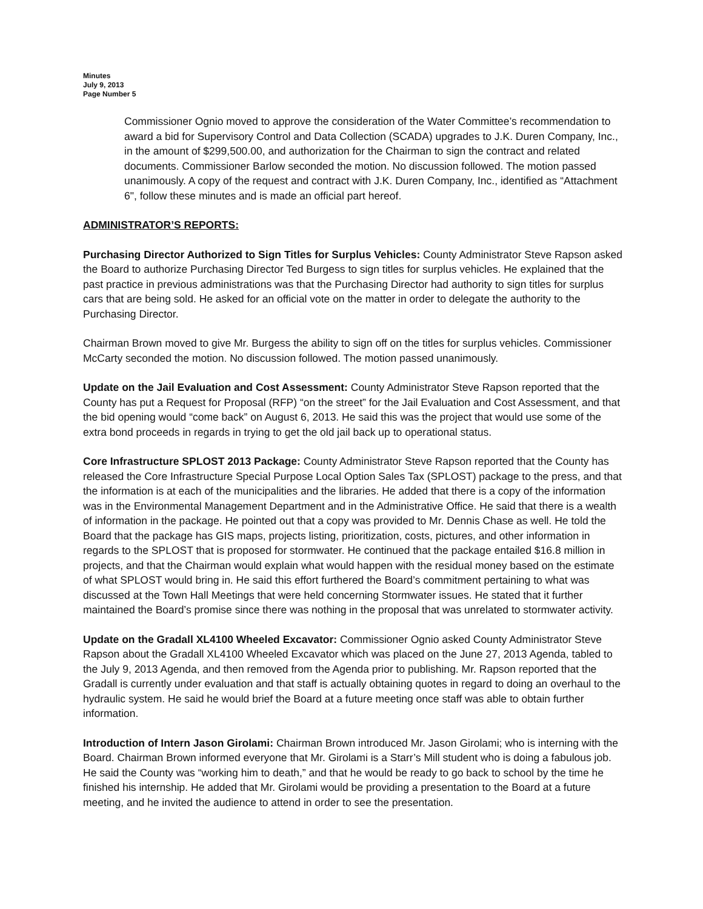Minutes
July 9, 2013
Page Number 5
Commissioner Ognio moved to approve the consideration of the Water Committee’s recommendation to award a bid for Supervisory Control and Data Collection (SCADA) upgrades to J.K. Duren Company, Inc., in the amount of $299,500.00, and authorization for the Chairman to sign the contract and related documents. Commissioner Barlow seconded the motion. No discussion followed. The motion passed unanimously. A copy of the request and contract with J.K. Duren Company, Inc., identified as “Attachment 6", follow these minutes and is made an official part hereof.
ADMINISTRATOR’S REPORTS:
Purchasing Director Authorized to Sign Titles for Surplus Vehicles: County Administrator Steve Rapson asked the Board to authorize Purchasing Director Ted Burgess to sign titles for surplus vehicles. He explained that the past practice in previous administrations was that the Purchasing Director had authority to sign titles for surplus cars that are being sold. He asked for an official vote on the matter in order to delegate the authority to the Purchasing Director.
Chairman Brown moved to give Mr. Burgess the ability to sign off on the titles for surplus vehicles. Commissioner McCarty seconded the motion. No discussion followed. The motion passed unanimously.
Update on the Jail Evaluation and Cost Assessment: County Administrator Steve Rapson reported that the County has put a Request for Proposal (RFP) “on the street” for the Jail Evaluation and Cost Assessment, and that the bid opening would “come back” on August 6, 2013. He said this was the project that would use some of the extra bond proceeds in regards in trying to get the old jail back up to operational status.
Core Infrastructure SPLOST 2013 Package: County Administrator Steve Rapson reported that the County has released the Core Infrastructure Special Purpose Local Option Sales Tax (SPLOST) package to the press, and that the information is at each of the municipalities and the libraries. He added that there is a copy of the information was in the Environmental Management Department and in the Administrative Office. He said that there is a wealth of information in the package. He pointed out that a copy was provided to Mr. Dennis Chase as well. He told the Board that the package has GIS maps, projects listing, prioritization, costs, pictures, and other information in regards to the SPLOST that is proposed for stormwater. He continued that the package entailed $16.8 million in projects, and that the Chairman would explain what would happen with the residual money based on the estimate of what SPLOST would bring in. He said this effort furthered the Board’s commitment pertaining to what was discussed at the Town Hall Meetings that were held concerning Stormwater issues. He stated that it further maintained the Board’s promise since there was nothing in the proposal that was unrelated to stormwater activity.
Update on the Gradall XL4100 Wheeled Excavator: Commissioner Ognio asked County Administrator Steve Rapson about the Gradall XL4100 Wheeled Excavator which was placed on the June 27, 2013 Agenda, tabled to the July 9, 2013 Agenda, and then removed from the Agenda prior to publishing. Mr. Rapson reported that the Gradall is currently under evaluation and that staff is actually obtaining quotes in regard to doing an overhaul to the hydraulic system. He said he would brief the Board at a future meeting once staff was able to obtain further information.
Introduction of Intern Jason Girolami: Chairman Brown introduced Mr. Jason Girolami; who is interning with the Board. Chairman Brown informed everyone that Mr. Girolami is a Starr’s Mill student who is doing a fabulous job. He said the County was “working him to death,” and that he would be ready to go back to school by the time he finished his internship. He added that Mr. Girolami would be providing a presentation to the Board at a future meeting, and he invited the audience to attend in order to see the presentation.